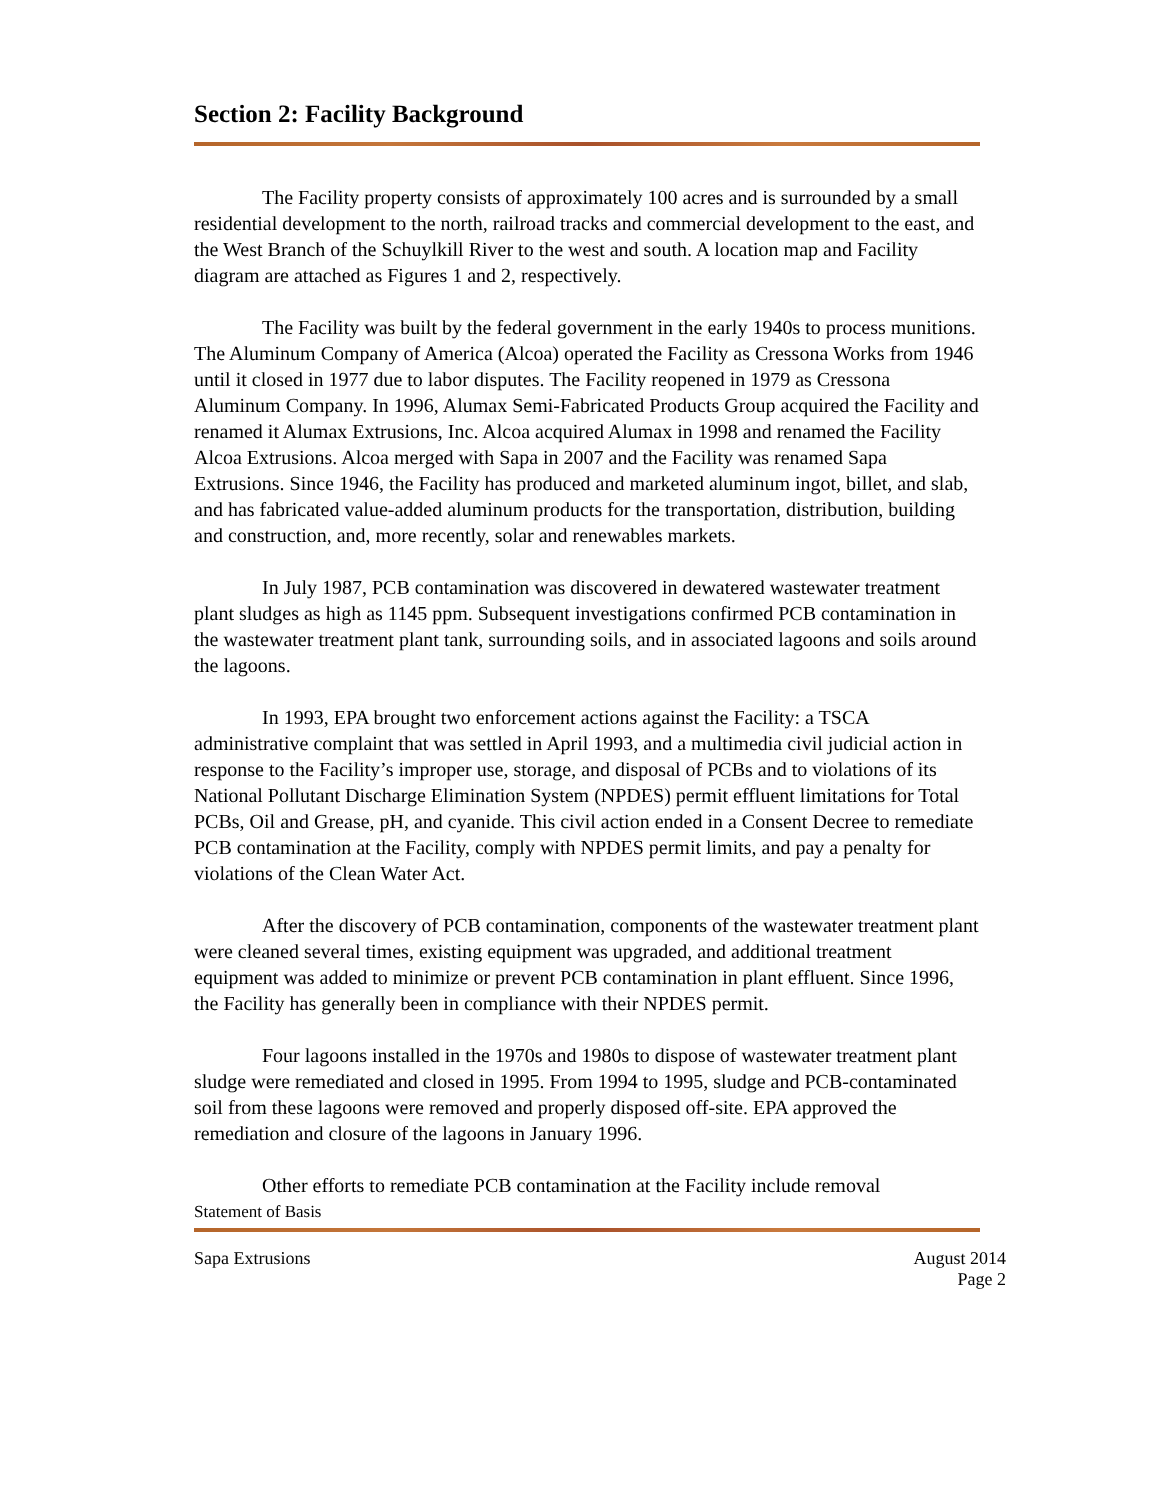Section 2: Facility Background
The Facility property consists of approximately 100 acres and is surrounded by a small residential development to the north, railroad tracks and commercial development to the east, and the West Branch of the Schuylkill River to the west and south. A location map and Facility diagram are attached as Figures 1 and 2, respectively.
The Facility was built by the federal government in the early 1940s to process munitions. The Aluminum Company of America (Alcoa) operated the Facility as Cressona Works from 1946 until it closed in 1977 due to labor disputes. The Facility reopened in 1979 as Cressona Aluminum Company. In 1996, Alumax Semi-Fabricated Products Group acquired the Facility and renamed it Alumax Extrusions, Inc. Alcoa acquired Alumax in 1998 and renamed the Facility Alcoa Extrusions. Alcoa merged with Sapa in 2007 and the Facility was renamed Sapa Extrusions. Since 1946, the Facility has produced and marketed aluminum ingot, billet, and slab, and has fabricated value-added aluminum products for the transportation, distribution, building and construction, and, more recently, solar and renewables markets.
In July 1987, PCB contamination was discovered in dewatered wastewater treatment plant sludges as high as 1145 ppm. Subsequent investigations confirmed PCB contamination in the wastewater treatment plant tank, surrounding soils, and in associated lagoons and soils around the lagoons.
In 1993, EPA brought two enforcement actions against the Facility: a TSCA administrative complaint that was settled in April 1993, and a multimedia civil judicial action in response to the Facility’s improper use, storage, and disposal of PCBs and to violations of its National Pollutant Discharge Elimination System (NPDES) permit effluent limitations for Total PCBs, Oil and Grease, pH, and cyanide. This civil action ended in a Consent Decree to remediate PCB contamination at the Facility, comply with NPDES permit limits, and pay a penalty for violations of the Clean Water Act.
After the discovery of PCB contamination, components of the wastewater treatment plant were cleaned several times, existing equipment was upgraded, and additional treatment equipment was added to minimize or prevent PCB contamination in plant effluent. Since 1996, the Facility has generally been in compliance with their NPDES permit.
Four lagoons installed in the 1970s and 1980s to dispose of wastewater treatment plant sludge were remediated and closed in 1995. From 1994 to 1995, sludge and PCB-contaminated soil from these lagoons were removed and properly disposed off-site. EPA approved the remediation and closure of the lagoons in January 1996.
Other efforts to remediate PCB contamination at the Facility include removal
Statement of Basis
Sapa Extrusions August 2014
Page 2